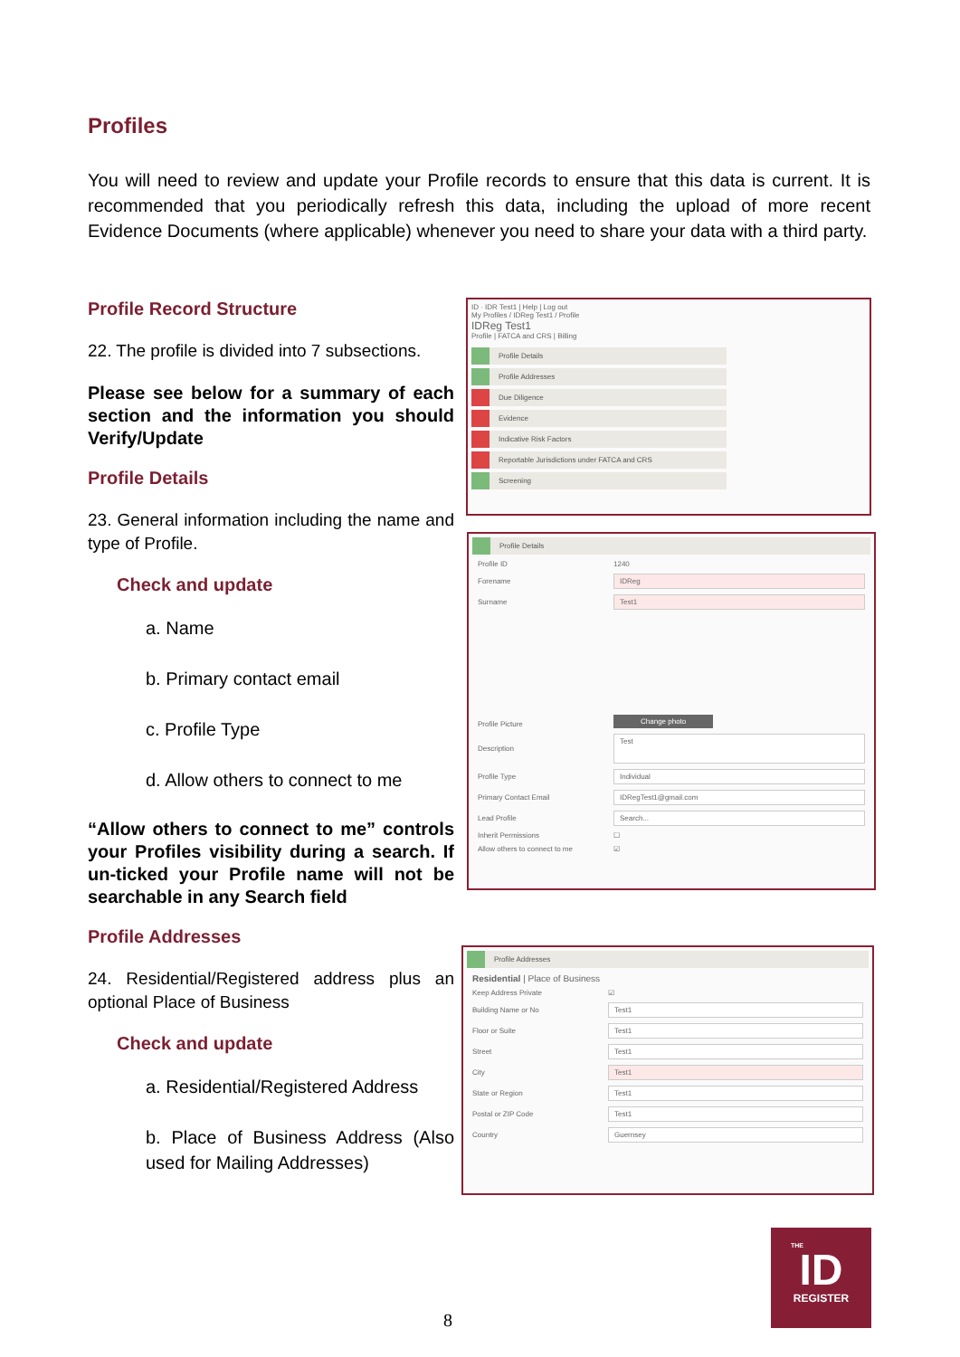Profiles
You will need to review and update your Profile records to ensure that this data is current. It is recommended that you periodically refresh this data, including the upload of more recent Evidence Documents (where applicable) whenever you need to share your data with a third party.
Profile Record Structure
22. The profile is divided into 7 subsections.
Please see below for a summary of each section and the information you should Verify/Update
Profile Details
23. General information including the name and type of Profile.
Check and update
a. Name
b. Primary contact email
c. Profile Type
d. Allow others to connect to me
“Allow others to connect to me” controls your Profiles visibility during a search. If un-ticked your Profile name will not be searchable in any Search field
Profile Addresses
24. Residential/Registered address plus an optional Place of Business
Check and update
a. Residential/Registered Address
b. Place of Business Address (Also used for Mailing Addresses)
ID · IDR Test1 | Help | Log out
My Profiles / IDReg Test1 / Profile
IDReg Test1
Profile | FATCA and CRS | Billing
Profile Details
Profile Addresses
Due Diligence
Evidence
Indicative Risk Factors
Reportable Jurisdictions under FATCA and CRS
Screening
Profile Details
Profile ID 1240
Forename IDReg
Surname Test1
Profile Picture Change photo
Description Test
Profile Type Individual
Primary Contact Email IDRegTest1@gmail.com
Lead Profile Search...
Inherit Permissions ☐
Allow others to connect to me ☑
Profile Addresses
Residential | Place of Business
Keep Address Private ☑
Building Name or No Test1
Floor or Suite Test1
Street Test1
City Test1
State or Region Test1
Postal or ZIP Code Test1
Country Guernsey
8
THE
ID
REGISTER